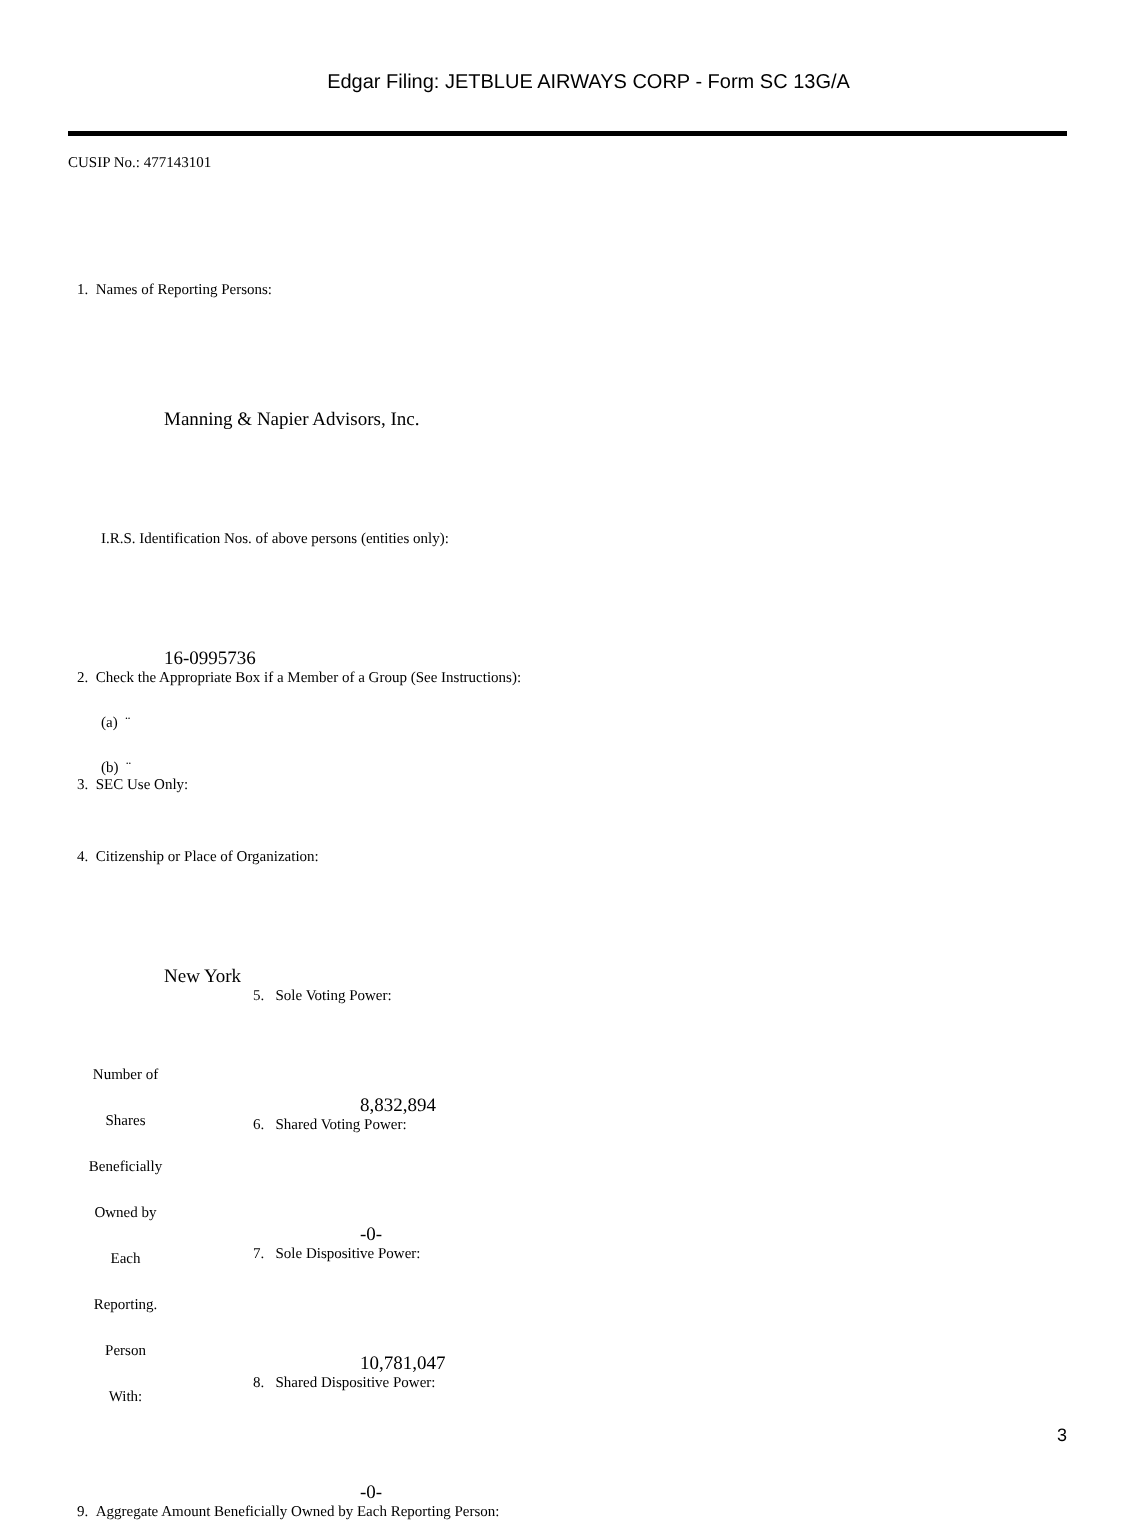Edgar Filing: JETBLUE AIRWAYS CORP - Form SC 13G/A
CUSIP No.: 477143101
1. Names of Reporting Persons:
Manning & Napier Advisors, Inc.
I.R.S. Identification Nos. of above persons (entities only):
16-0995736
2. Check the Appropriate Box if a Member of a Group (See Instructions):
(a) ¨
(b) ¨
3. SEC Use Only:
4. Citizenship or Place of Organization:
New York
| Number of Shares Beneficially Owned by Each Reporting. Person With: | 5. Sole Voting Power: 8,832,894 6. Shared Voting Power: -0- 7. Sole Dispositive Power: 10,781,047 8. Shared Dispositive Power: -0- |
9. Aggregate Amount Beneficially Owned by Each Reporting Person:
3